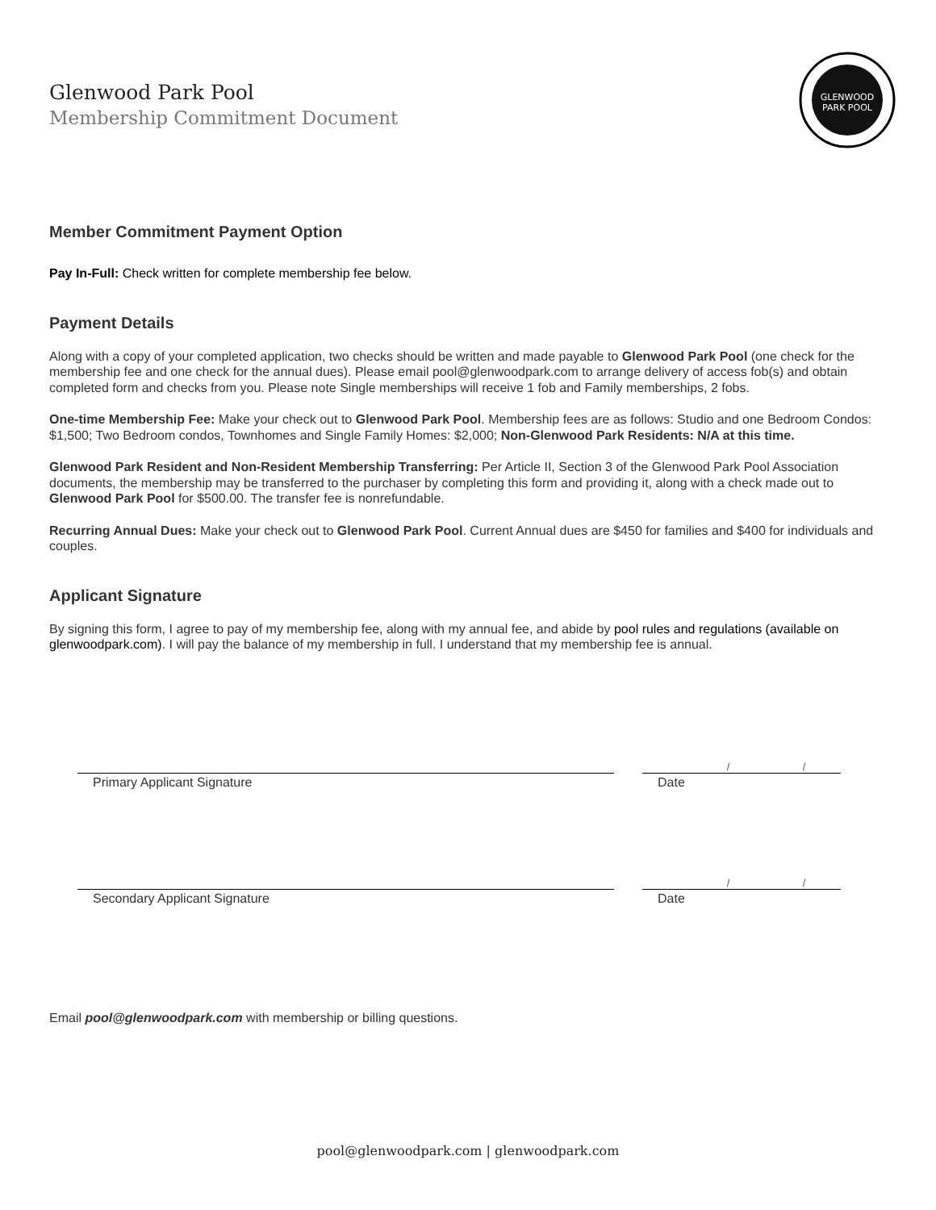Glenwood Park Pool
Membership Commitment Document
GLENWOOD
PARK POOL
Member Commitment Payment Option
Pay In-Full: Check written for complete membership fee below.
Payment Details
Along with a copy of your completed application, two checks should be written and made payable to Glenwood Park Pool (one check for the membership fee and one check for the annual dues). Please email pool@glenwoodpark.com to arrange delivery of access fob(s) and obtain completed form and checks from you. Please note Single memberships will receive 1 fob and Family memberships, 2 fobs.
One-time Membership Fee: Make your check out to Glenwood Park Pool. Membership fees are as follows: Studio and one Bedroom Condos: $1,500; Two Bedroom condos, Townhomes and Single Family Homes: $2,000; Non-Glenwood Park Residents: N/A at this time.
Glenwood Park Resident and Non-Resident Membership Transferring: Per Article II, Section 3 of the Glenwood Park Pool Association documents, the membership may be transferred to the purchaser by completing this form and providing it, along with a check made out to Glenwood Park Pool for $500.00. The transfer fee is nonrefundable.
Recurring Annual Dues: Make your check out to Glenwood Park Pool. Current Annual dues are $450 for families and $400 for individuals and couples.
Applicant Signature
By signing this form, I agree to pay of my membership fee, along with my annual fee, and abide by pool rules and regulations (available on glenwoodpark.com). I will pay the balance of my membership in full. I understand that my membership fee is annual.
/ /
Primary Applicant Signature Date
/ /
Secondary Applicant Signature Date
Email pool@glenwoodpark.com with membership or billing questions.
pool@glenwoodpark.com | glenwoodpark.com